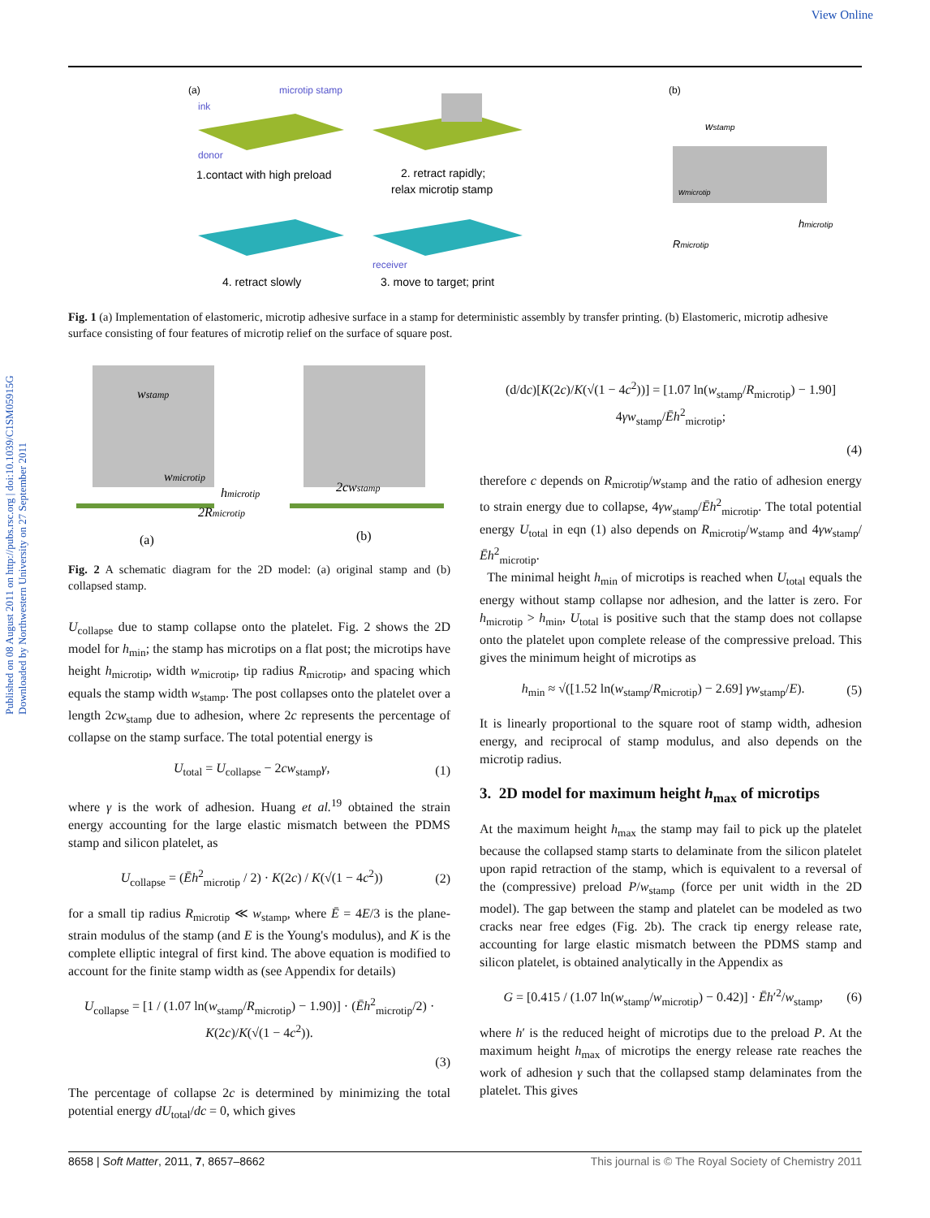View Online
Published on 08 August 2011 on http://pubs.rsc.org | doi:10.1039/C1SM05915G
Downloaded by Northwestern University on 27 September 2011
(a)
microtip stamp
ink
donor
1.contact with high preload
2. retract rapidly;
relax microtip stamp
receiver
4. retract slowly
3. move to target; print
(b)
wstamp
wmicrotip
hmicrotip
Rmicrotip
Fig. 1 (a) Implementation of elastomeric, microtip adhesive surface in a stamp for deterministic assembly by transfer printing. (b) Elastomeric, microtip adhesive surface consisting of four features of microtip relief on the surface of square post.
wstamp
wmicrotip
hmicrotip
2Rmicrotip
2cwstamp
(a)
(b)
Fig. 2 A schematic diagram for the 2D model: (a) original stamp and (b) collapsed stamp.
U<sub>collapse</sub> due to stamp collapse onto the platelet. Fig. 2 shows the 2D model for h<sub>min</sub>; the stamp has microtips on a flat post; the microtips have height h<sub>microtip</sub>, width w<sub>microtip</sub>, tip radius R<sub>microtip</sub>, and spacing which equals the stamp width w<sub>stamp</sub>. The post collapses onto the platelet over a length 2cw<sub>stamp</sub> due to adhesion, where 2c represents the percentage of collapse on the stamp surface. The total potential energy is
U<sub>total</sub> = U<sub>collapse</sub> − 2cw<sub>stamp</sub>γ, (1)
where γ is the work of adhesion. Huang et al.<sup>19</sup> obtained the strain energy accounting for the large elastic mismatch between the PDMS stamp and silicon platelet, as
U<sub>collapse</sub> = (Ēh<sup>2</sup><sub>microtip</sub> / 2) · K(2c) / K(√(1 − 4c<sup>2</sup>)) (2)
for a small tip radius R<sub>microtip</sub> ≪ w<sub>stamp</sub>, where Ē = 4E/3 is the plane-strain modulus of the stamp (and E is the Young's modulus), and K is the complete elliptic integral of first kind. The above equation is modified to account for the finite stamp width as (see Appendix for details)
U<sub>collapse</sub> = [1 / (1.07 ln(w<sub>stamp</sub>/R<sub>microtip</sub>) − 1.90)] · (Ēh<sup>2</sup><sub>microtip</sub>/2) · K(2c)/K(√(1 − 4c<sup>2</sup>)).
(3)
The percentage of collapse 2c is determined by minimizing the total potential energy dU<sub>total</sub>/dc = 0, which gives
(d/dc)[K(2c)/K(√(1 − 4c<sup>2</sup>))] = [1.07 ln(w<sub>stamp</sub>/R<sub>microtip</sub>) − 1.90] 4γw<sub>stamp</sub>/Ēh<sup>2</sup><sub>microtip</sub>;
(4)
therefore c depends on R<sub>microtip</sub>/w<sub>stamp</sub> and the ratio of adhesion energy to strain energy due to collapse, 4γw<sub>stamp</sub>/Ēh<sup>2</sup><sub>microtip</sub>. The total potential energy U<sub>total</sub> in eqn (1) also depends on R<sub>microtip</sub>/w<sub>stamp</sub> and 4γw<sub>stamp</sub>/Ēh<sup>2</sup><sub>microtip</sub>.
The minimal height h<sub>min</sub> of microtips is reached when U<sub>total</sub> equals the energy without stamp collapse nor adhesion, and the latter is zero. For h<sub>microtip</sub> > h<sub>min</sub>, U<sub>total</sub> is positive such that the stamp does not collapse onto the platelet upon complete release of the compressive preload. This gives the minimum height of microtips as
h<sub>min</sub> ≈ √([1.52 ln(w<sub>stamp</sub>/R<sub>microtip</sub>) − 2.69] γw<sub>stamp</sub>/E). (5)
It is linearly proportional to the square root of stamp width, adhesion energy, and reciprocal of stamp modulus, and also depends on the microtip radius.
3. 2D model for maximum height h<sub>max</sub> of microtips
At the maximum height h<sub>max</sub> the stamp may fail to pick up the platelet because the collapsed stamp starts to delaminate from the silicon platelet upon rapid retraction of the stamp, which is equivalent to a reversal of the (compressive) preload P/w<sub>stamp</sub> (force per unit width in the 2D model). The gap between the stamp and platelet can be modeled as two cracks near free edges (Fig. 2b). The crack tip energy release rate, accounting for large elastic mismatch between the PDMS stamp and silicon platelet, is obtained analytically in the Appendix as
G = [0.415 / (1.07 ln(w<sub>stamp</sub>/w<sub>microtip</sub>) − 0.42)] · Ēh′<sup>2</sup>/w<sub>stamp</sub>, (6)
where h′ is the reduced height of microtips due to the preload P. At the maximum height h<sub>max</sub> of microtips the energy release rate reaches the work of adhesion γ such that the collapsed stamp delaminates from the platelet. This gives
8658 | Soft Matter, 2011, 7, 8657–8662 This journal is © The Royal Society of Chemistry 2011